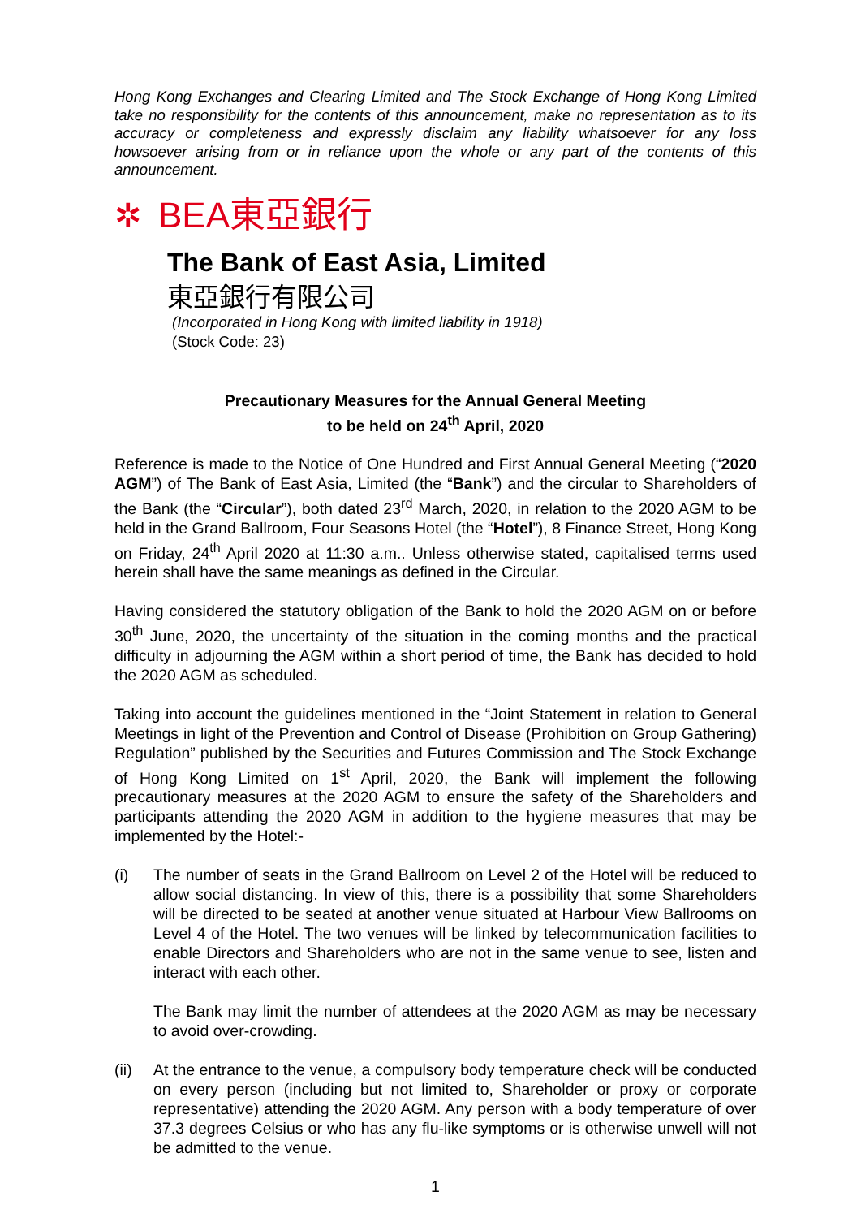Hong Kong Exchanges and Clearing Limited and The Stock Exchange of Hong Kong Limited take no responsibility for the contents of this announcement, make no representation as to its accuracy or completeness and expressly disclaim any liability whatsoever for any loss howsoever arising from or in reliance upon the whole or any part of the contents of this announcement.
✲ BEA東亞銀行
The Bank of East Asia, Limited
東亞銀行有限公司
(Incorporated in Hong Kong with limited liability in 1918)
(Stock Code: 23)
Precautionary Measures for the Annual General Meeting
to be held on 24<sup>th</sup> April, 2020
Reference is made to the Notice of One Hundred and First Annual General Meeting (“2020 AGM”) of The Bank of East Asia, Limited (the “Bank”) and the circular to Shareholders of the Bank (the “Circular”), both dated 23<sup>rd</sup> March, 2020, in relation to the 2020 AGM to be held in the Grand Ballroom, Four Seasons Hotel (the “Hotel”), 8 Finance Street, Hong Kong on Friday, 24<sup>th</sup> April 2020 at 11:30 a.m.. Unless otherwise stated, capitalised terms used herein shall have the same meanings as defined in the Circular.
Having considered the statutory obligation of the Bank to hold the 2020 AGM on or before 30<sup>th</sup> June, 2020, the uncertainty of the situation in the coming months and the practical difficulty in adjourning the AGM within a short period of time, the Bank has decided to hold the 2020 AGM as scheduled.
Taking into account the guidelines mentioned in the “Joint Statement in relation to General Meetings in light of the Prevention and Control of Disease (Prohibition on Group Gathering) Regulation” published by the Securities and Futures Commission and The Stock Exchange of Hong Kong Limited on 1<sup>st</sup> April, 2020, the Bank will implement the following precautionary measures at the 2020 AGM to ensure the safety of the Shareholders and participants attending the 2020 AGM in addition to the hygiene measures that may be implemented by the Hotel:-
(i) The number of seats in the Grand Ballroom on Level 2 of the Hotel will be reduced to allow social distancing. In view of this, there is a possibility that some Shareholders will be directed to be seated at another venue situated at Harbour View Ballrooms on Level 4 of the Hotel. The two venues will be linked by telecommunication facilities to enable Directors and Shareholders who are not in the same venue to see, listen and interact with each other.
The Bank may limit the number of attendees at the 2020 AGM as may be necessary to avoid over-crowding.
(ii) At the entrance to the venue, a compulsory body temperature check will be conducted on every person (including but not limited to, Shareholder or proxy or corporate representative) attending the 2020 AGM. Any person with a body temperature of over 37.3 degrees Celsius or who has any flu-like symptoms or is otherwise unwell will not be admitted to the venue.
1